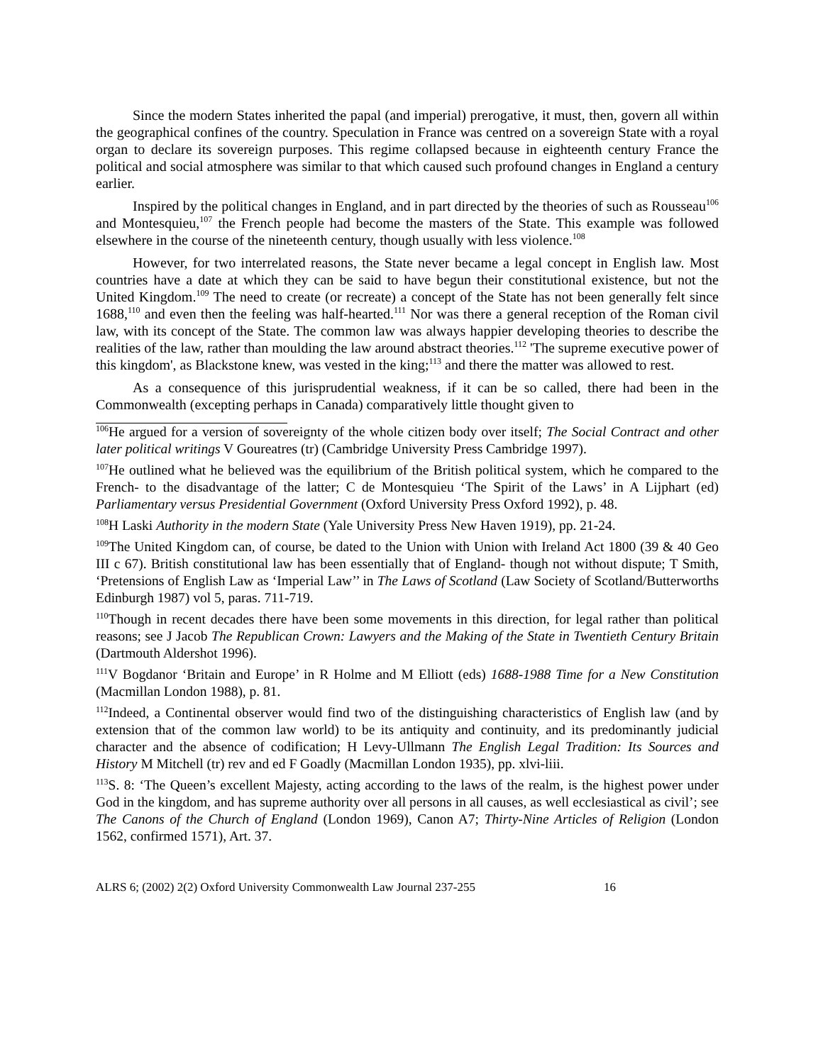Since the modern States inherited the papal (and imperial) prerogative, it must, then, govern all within the geographical confines of the country. Speculation in France was centred on a sovereign State with a royal organ to declare its sovereign purposes. This regime collapsed because in eighteenth century France the political and social atmosphere was similar to that which caused such profound changes in England a century earlier.
Inspired by the political changes in England, and in part directed by the theories of such as Rousseau<sup>106</sup> and Montesquieu,<sup>107</sup> the French people had become the masters of the State. This example was followed elsewhere in the course of the nineteenth century, though usually with less violence.<sup>108</sup>
However, for two interrelated reasons, the State never became a legal concept in English law. Most countries have a date at which they can be said to have begun their constitutional existence, but not the United Kingdom.<sup>109</sup> The need to create (or recreate) a concept of the State has not been generally felt since 1688,<sup>110</sup> and even then the feeling was half-hearted.<sup>111</sup> Nor was there a general reception of the Roman civil law, with its concept of the State. The common law was always happier developing theories to describe the realities of the law, rather than moulding the law around abstract theories.<sup>112</sup> 'The supreme executive power of this kingdom', as Blackstone knew, was vested in the king;<sup>113</sup> and there the matter was allowed to rest.
As a consequence of this jurisprudential weakness, if it can be so called, there had been in the Commonwealth (excepting perhaps in Canada) comparatively little thought given to
<sup>106</sup>He argued for a version of sovereignty of the whole citizen body over itself; The Social Contract and other later political writings V Goureatres (tr) (Cambridge University Press Cambridge 1997).
<sup>107</sup>He outlined what he believed was the equilibrium of the British political system, which he compared to the French- to the disadvantage of the latter; C de Montesquieu ‘The Spirit of the Laws’ in A Lijphart (ed) Parliamentary versus Presidential Government (Oxford University Press Oxford 1992), p. 48.
<sup>108</sup>H Laski Authority in the modern State (Yale University Press New Haven 1919), pp. 21-24.
<sup>109</sup> The United Kingdom can, of course, be dated to the Union with Union with Ireland Act 1800 (39 & 40 Geo III c 67). British constitutional law has been essentially that of England- though not without dispute; T Smith, ‘Pretensions of English Law as ‘Imperial Law’’ in The Laws of Scotland (Law Society of Scotland/Butterworths Edinburgh 1987) vol 5, paras. 711-719.
<sup>110</sup> Though in recent decades there have been some movements in this direction, for legal rather than political reasons; see J Jacob The Republican Crown: Lawyers and the Making of the State in Twentieth Century Britain (Dartmouth Aldershot 1996).
<sup>111</sup>V Bogdanor ‘Britain and Europe’ in R Holme and M Elliott (eds) 1688-1988 Time for a New Constitution (Macmillan London 1988), p. 81.
<sup>112</sup> Indeed, a Continental observer would find two of the distinguishing characteristics of English law (and by extension that of the common law world) to be its antiquity and continuity, and its predominantly judicial character and the absence of codification; H Levy-Ullmann The English Legal Tradition: Its Sources and History M Mitchell (tr) rev and ed F Goadly (Macmillan London 1935), pp. xlvi-liii.
<sup>113</sup>S. 8: ‘The Queen’s excellent Majesty, acting according to the laws of the realm, is the highest power under God in the kingdom, and has supreme authority over all persons in all causes, as well ecclesiastical as civil’; see The Canons of the Church of England (London 1969), Canon A7; Thirty-Nine Articles of Religion (London 1562, confirmed 1571), Art. 37.
ALRS 6; (2002) 2(2) Oxford University Commonwealth Law Journal 237-255 16